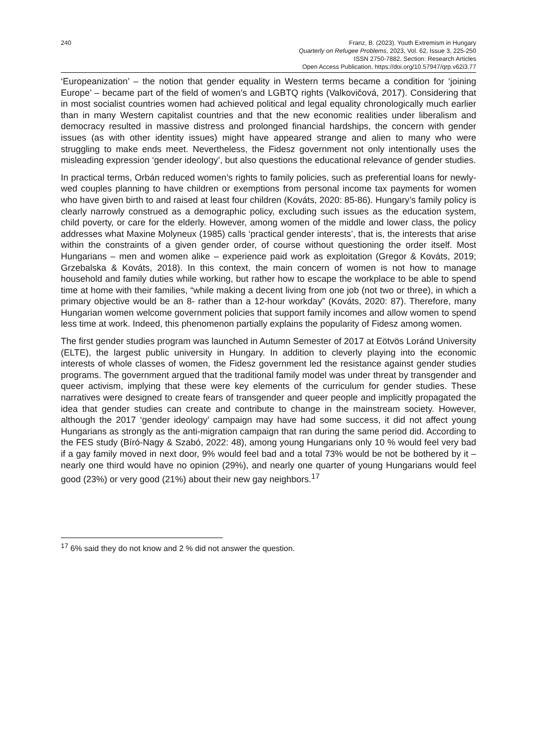240 Franz, B. (2023). Youth Extremism in Hungary
Quarterly on Refugee Problems, 2023, Vol. 62, Issue 3, 225-250
ISSN 2750-7882, Section: Research Articles
Open Access Publication, https://doi.org/10.57947/qrp.v62i3.77
‘Europeanization’ – the notion that gender equality in Western terms became a condition for ‘joining Europe’ – became part of the field of women’s and LGBTQ rights (Valkovičová, 2017). Considering that in most socialist countries women had achieved political and legal equality chronologically much earlier than in many Western capitalist countries and that the new economic realities under liberalism and democracy resulted in massive distress and prolonged financial hardships, the concern with gender issues (as with other identity issues) might have appeared strange and alien to many who were struggling to make ends meet. Nevertheless, the Fidesz government not only intentionally uses the misleading expression ‘gender ideology’, but also questions the educational relevance of gender studies.
In practical terms, Orbán reduced women’s rights to family policies, such as preferential loans for newly-wed couples planning to have children or exemptions from personal income tax payments for women who have given birth to and raised at least four children (Kováts, 2020: 85-86). Hungary’s family policy is clearly narrowly construed as a demographic policy, excluding such issues as the education system, child poverty, or care for the elderly. However, among women of the middle and lower class, the policy addresses what Maxine Molyneux (1985) calls ‘practical gender interests’, that is, the interests that arise within the constraints of a given gender order, of course without questioning the order itself. Most Hungarians – men and women alike – experience paid work as exploitation (Gregor & Kováts, 2019; Grzebalska & Kováts, 2018). In this context, the main concern of women is not how to manage household and family duties while working, but rather how to escape the workplace to be able to spend time at home with their families, “while making a decent living from one job (not two or three), in which a primary objective would be an 8- rather than a 12-hour workday” (Kováts, 2020: 87). Therefore, many Hungarian women welcome government policies that support family incomes and allow women to spend less time at work. Indeed, this phenomenon partially explains the popularity of Fidesz among women.
The first gender studies program was launched in Autumn Semester of 2017 at Eötvös Loránd University (ELTE), the largest public university in Hungary. In addition to cleverly playing into the economic interests of whole classes of women, the Fidesz government led the resistance against gender studies programs. The government argued that the traditional family model was under threat by transgender and queer activism, implying that these were key elements of the curriculum for gender studies. These narratives were designed to create fears of transgender and queer people and implicitly propagated the idea that gender studies can create and contribute to change in the mainstream society. However, although the 2017 ‘gender ideology’ campaign may have had some success, it did not affect young Hungarians as strongly as the anti-migration campaign that ran during the same period did. According to the FES study (Bíró-Nagy & Szabó, 2022: 48), among young Hungarians only 10 % would feel very bad if a gay family moved in next door, 9% would feel bad and a total 73% would be not be bothered by it – nearly one third would have no opinion (29%), and nearly one quarter of young Hungarians would feel good (23%) or very good (21%) about their new gay neighbors.<sup>17</sup>
<sup>17</sup> 6% said they do not know and 2 % did not answer the question.